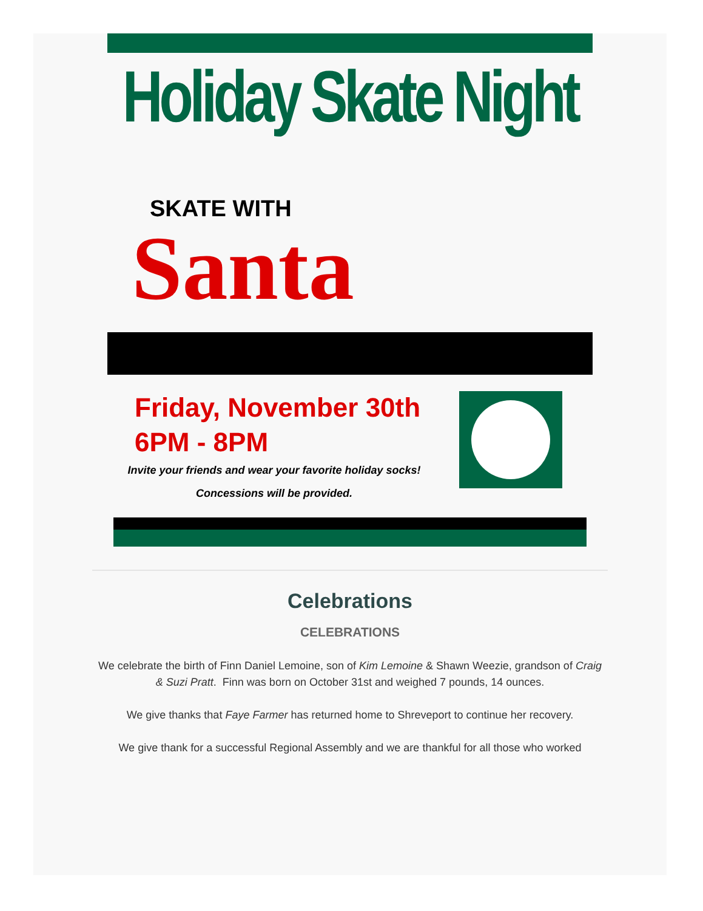Holiday Skate Night
SKATE WITH
Santa
Friday, November 30th
6PM - 8PM
Invite your friends and wear your favorite holiday socks!
Concessions will be provided.
Celebrations
CELEBRATIONS
We celebrate the birth of Finn Daniel Lemoine, son of Kim Lemoine & Shawn Weezie, grandson of Craig & Suzi Pratt. Finn was born on October 31st and weighed 7 pounds, 14 ounces.
We give thanks that Faye Farmer has returned home to Shreveport to continue her recovery.
We give thank for a successful Regional Assembly and we are thankful for all those who worked